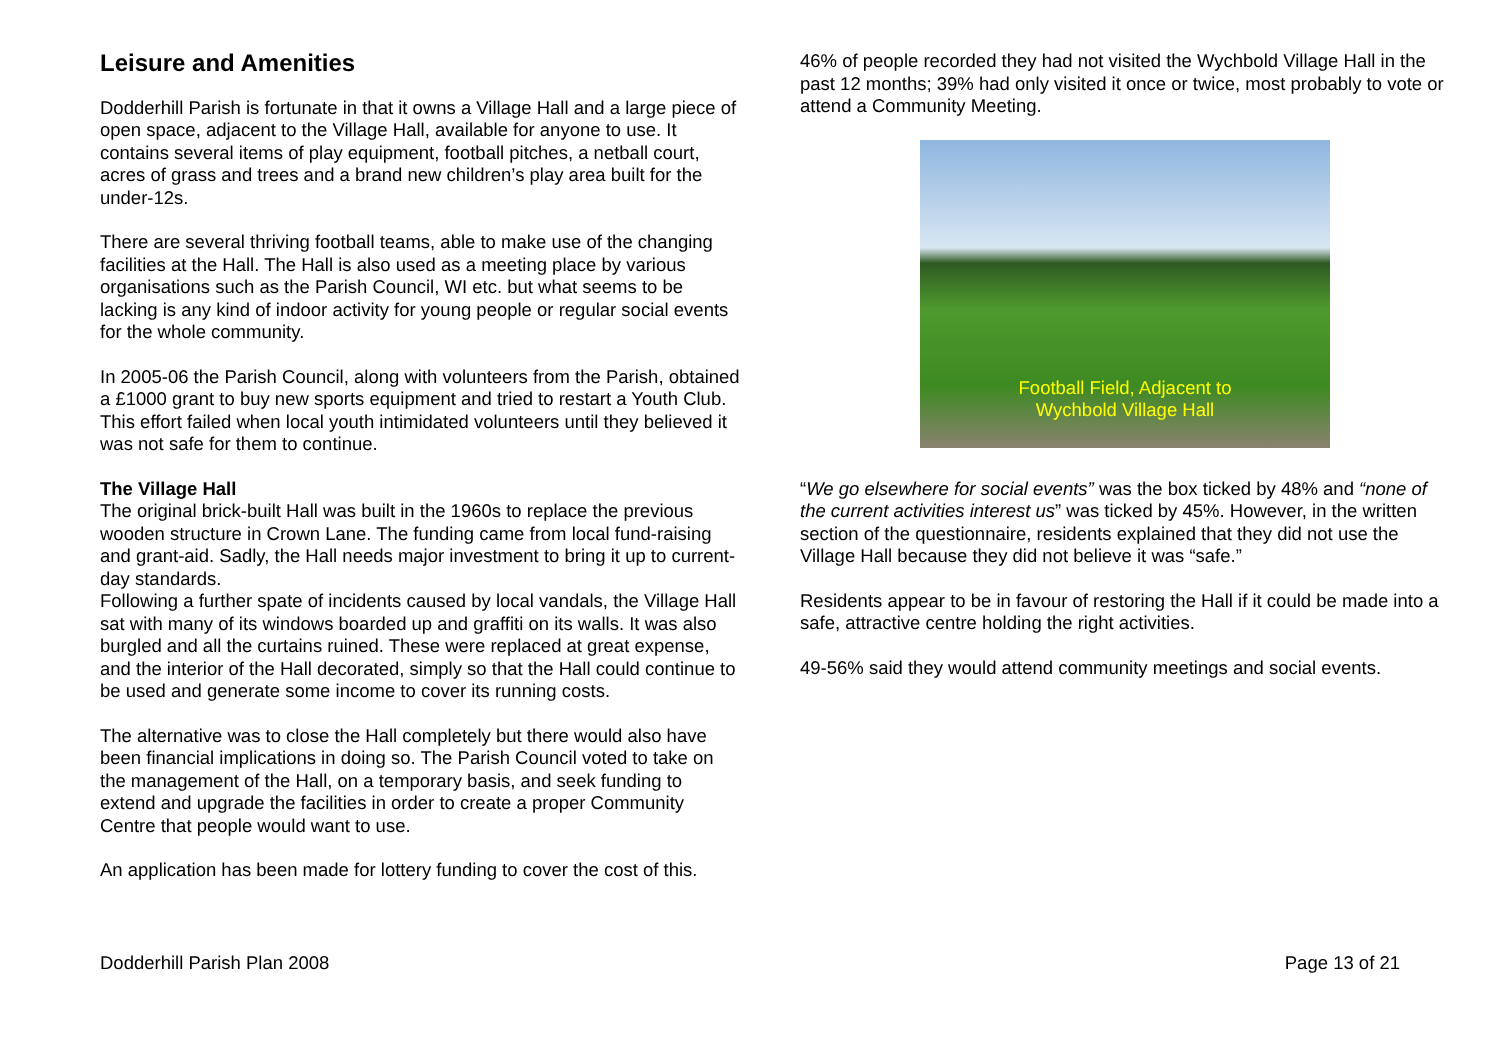Leisure and Amenities
Dodderhill Parish is fortunate in that it owns a Village Hall and a large piece of open space, adjacent to the Village Hall, available for anyone to use. It contains several items of play equipment, football pitches, a netball court, acres of grass and trees and a brand new children’s play area built for the under-12s.
There are several thriving football teams, able to make use of the changing facilities at the Hall. The Hall is also used as a meeting place by various organisations such as the Parish Council, WI etc. but what seems to be lacking is any kind of indoor activity for young people or regular social events for the whole community.
In 2005-06 the Parish Council, along with volunteers from the Parish, obtained a £1000 grant to buy new sports equipment and tried to restart a Youth Club. This effort failed when local youth intimidated volunteers until they believed it was not safe for them to continue.
The Village Hall
The original brick-built Hall was built in the 1960s to replace the previous wooden structure in Crown Lane. The funding came from local fund-raising and grant-aid. Sadly, the Hall needs major investment to bring it up to current-day standards.
Following a further spate of incidents caused by local vandals, the Village Hall sat with many of its windows boarded up and graffiti on its walls. It was also burgled and all the curtains ruined. These were replaced at great expense, and the interior of the Hall decorated, simply so that the Hall could continue to be used and generate some income to cover its running costs.
The alternative was to close the Hall completely but there would also have been financial implications in doing so. The Parish Council voted to take on the management of the Hall, on a temporary basis, and seek funding to extend and upgrade the facilities in order to create a proper Community Centre that people would want to use.
An application has been made for lottery funding to cover the cost of this.
46% of people recorded they had not visited the Wychbold Village Hall in the past 12 months; 39% had only visited it once or twice, most probably to vote or attend a Community Meeting.
Football Field, Adjacent to
Wychbold Village Hall
“We go elsewhere for social events” was the box ticked by 48% and “none of the current activities interest us” was ticked by 45%. However, in the written section of the questionnaire, residents explained that they did not use the Village Hall because they did not believe it was “safe.”
Residents appear to be in favour of restoring the Hall if it could be made into a safe, attractive centre holding the right activities.
49-56% said they would attend community meetings and social events.
Dodderhill Parish Plan 2008 Page 13 of 21